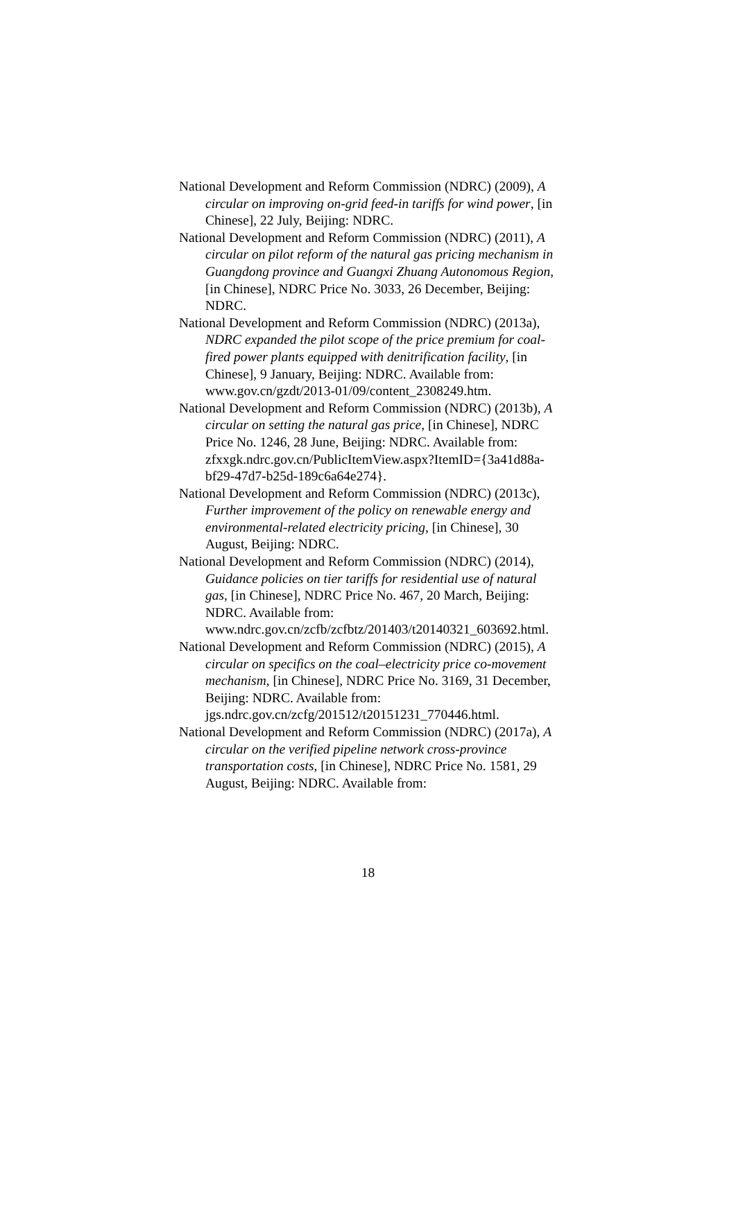National Development and Reform Commission (NDRC) (2009), A circular on improving on-grid feed-in tariffs for wind power, [in Chinese], 22 July, Beijing: NDRC.
National Development and Reform Commission (NDRC) (2011), A circular on pilot reform of the natural gas pricing mechanism in Guangdong province and Guangxi Zhuang Autonomous Region, [in Chinese], NDRC Price No. 3033, 26 December, Beijing: NDRC.
National Development and Reform Commission (NDRC) (2013a), NDRC expanded the pilot scope of the price premium for coal-fired power plants equipped with denitrification facility, [in Chinese], 9 January, Beijing: NDRC. Available from: www.gov.cn/gzdt/2013-01/09/content_2308249.htm.
National Development and Reform Commission (NDRC) (2013b), A circular on setting the natural gas price, [in Chinese], NDRC Price No. 1246, 28 June, Beijing: NDRC. Available from:
zfxxgk.ndrc.gov.cn/PublicItemView.aspx?ItemID={3a41d88a-bf29-47d7-b25d-189c6a64e274}.
National Development and Reform Commission (NDRC) (2013c), Further improvement of the policy on renewable energy and environmental-related electricity pricing, [in Chinese], 30 August, Beijing: NDRC.
National Development and Reform Commission (NDRC) (2014), Guidance policies on tier tariffs for residential use of natural gas, [in Chinese], NDRC Price No. 467, 20 March, Beijing: NDRC. Available from: www.ndrc.gov.cn/zcfb/zcfbtz/201403/t20140321_603692.html.
National Development and Reform Commission (NDRC) (2015), A circular on specifics on the coal–electricity price co-movement mechanism, [in Chinese], NDRC Price No. 3169, 31 December, Beijing: NDRC. Available from: jgs.ndrc.gov.cn/zcfg/201512/t20151231_770446.html.
National Development and Reform Commission (NDRC) (2017a), A circular on the verified pipeline network cross-province transportation costs, [in Chinese], NDRC Price No. 1581, 29 August, Beijing: NDRC. Available from:
18